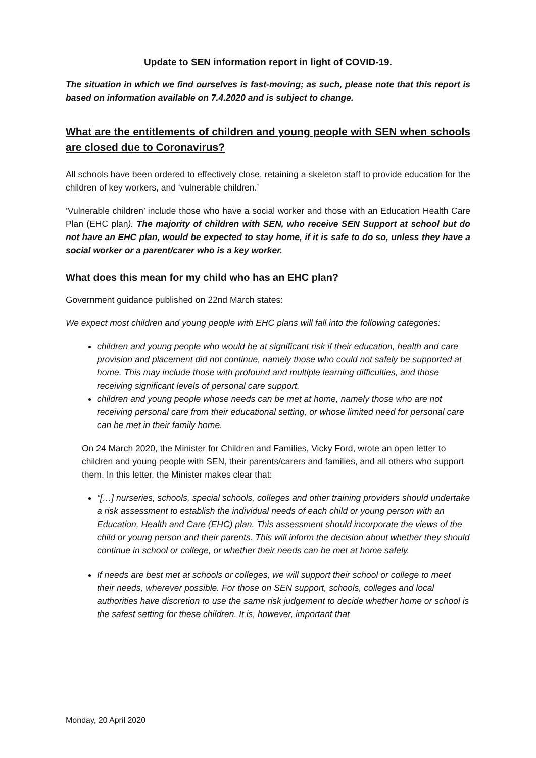Update to SEN information report in light of COVID-19.
The situation in which we find ourselves is fast-moving; as such, please note that this report is based on information available on 7.4.2020 and is subject to change.
What are the entitlements of children and young people with SEN when schools are closed due to Coronavirus?
All schools have been ordered to effectively close, retaining a skeleton staff to provide education for the children of key workers, and ‘vulnerable children.’
‘Vulnerable children’ include those who have a social worker and those with an Education Health Care Plan (EHC plan). The majority of children with SEN, who receive SEN Support at school but do not have an EHC plan, would be expected to stay home, if it is safe to do so, unless they have a social worker or a parent/carer who is a key worker.
What does this mean for my child who has an EHC plan?
Government guidance published on 22nd March states:
We expect most children and young people with EHC plans will fall into the following categories:
children and young people who would be at significant risk if their education, health and care provision and placement did not continue, namely those who could not safely be supported at home. This may include those with profound and multiple learning difficulties, and those receiving significant levels of personal care support.
children and young people whose needs can be met at home, namely those who are not receiving personal care from their educational setting, or whose limited need for personal care can be met in their family home.
On 24 March 2020, the Minister for Children and Families, Vicky Ford, wrote an open letter to children and young people with SEN, their parents/carers and families, and all others who support them. In this letter, the Minister makes clear that:
“[…] nurseries, schools, special schools, colleges and other training providers should undertake a risk assessment to establish the individual needs of each child or young person with an Education, Health and Care (EHC) plan. This assessment should incorporate the views of the child or young person and their parents. This will inform the decision about whether they should continue in school or college, or whether their needs can be met at home safely.
If needs are best met at schools or colleges, we will support their school or college to meet their needs, wherever possible. For those on SEN support, schools, colleges and local authorities have discretion to use the same risk judgement to decide whether home or school is the safest setting for these children. It is, however, important that
Monday, 20 April 2020